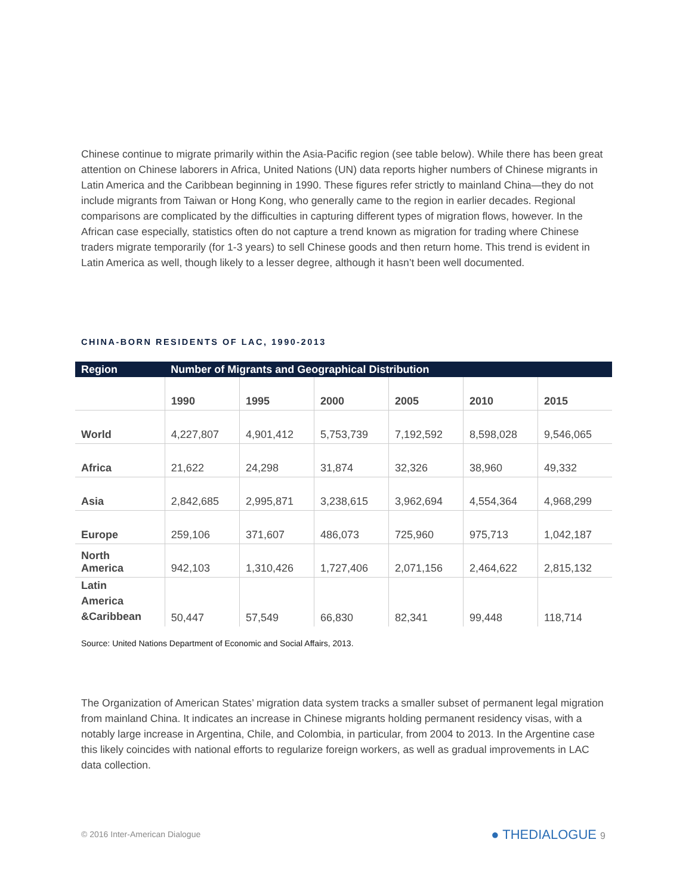Chinese continue to migrate primarily within the Asia-Pacific region (see table below). While there has been great attention on Chinese laborers in Africa, United Nations (UN) data reports higher numbers of Chinese migrants in Latin America and the Caribbean beginning in 1990. These figures refer strictly to mainland China—they do not include migrants from Taiwan or Hong Kong, who generally came to the region in earlier decades. Regional comparisons are complicated by the difficulties in capturing different types of migration flows, however. In the African case especially, statistics often do not capture a trend known as migration for trading where Chinese traders migrate temporarily (for 1-3 years) to sell Chinese goods and then return home. This trend is evident in Latin America as well, though likely to a lesser degree, although it hasn’t been well documented.
CHINA-BORN RESIDENTS OF LAC, 1990-2013
| Region | Number of Migrants and Geographical Distribution | | | | | |
| --- | --- | --- | --- | --- | --- | --- |
| | 1990 | 1995 | 2000 | 2005 | 2010 | 2015 |
| World | 4,227,807 | 4,901,412 | 5,753,739 | 7,192,592 | 8,598,028 | 9,546,065 |
| Africa | 21,622 | 24,298 | 31,874 | 32,326 | 38,960 | 49,332 |
| Asia | 2,842,685 | 2,995,871 | 3,238,615 | 3,962,694 | 4,554,364 | 4,968,299 |
| Europe | 259,106 | 371,607 | 486,073 | 725,960 | 975,713 | 1,042,187 |
| North America | 942,103 | 1,310,426 | 1,727,406 | 2,071,156 | 2,464,622 | 2,815,132 |
| Latin America &Caribbean | 50,447 | 57,549 | 66,830 | 82,341 | 99,448 | 118,714 |
Source: United Nations Department of Economic and Social Affairs, 2013.
The Organization of American States’ migration data system tracks a smaller subset of permanent legal migration from mainland China. It indicates an increase in Chinese migrants holding permanent residency visas, with a notably large increase in Argentina, Chile, and Colombia, in particular, from 2004 to 2013. In the Argentine case this likely coincides with national efforts to regularize foreign workers, as well as gradual improvements in LAC data collection.
© 2016 Inter-American Dialogue ● THEDIALOGUE 9